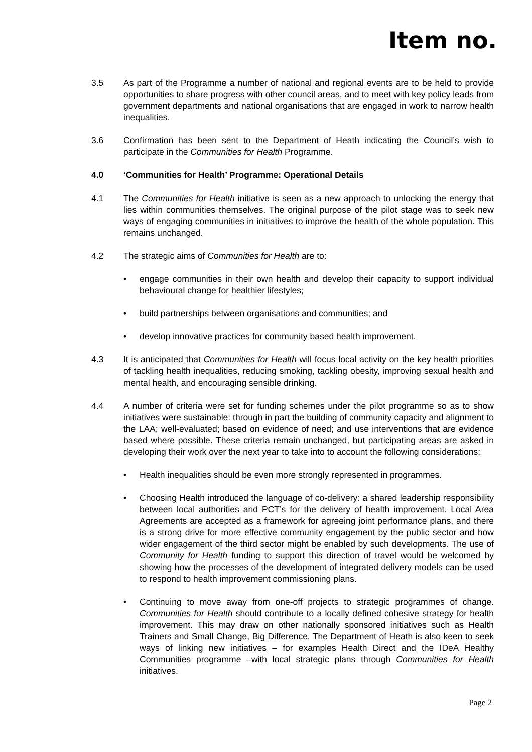Item no.
3.5 As part of the Programme a number of national and regional events are to be held to provide opportunities to share progress with other council areas, and to meet with key policy leads from government departments and national organisations that are engaged in work to narrow health inequalities.
3.6 Confirmation has been sent to the Department of Heath indicating the Council’s wish to participate in the Communities for Health Programme.
4.0 ‘Communities for Health’ Programme: Operational Details
4.1 The Communities for Health initiative is seen as a new approach to unlocking the energy that lies within communities themselves. The original purpose of the pilot stage was to seek new ways of engaging communities in initiatives to improve the health of the whole population. This remains unchanged.
4.2 The strategic aims of Communities for Health are to:
• engage communities in their own health and develop their capacity to support individual behavioural change for healthier lifestyles;
• build partnerships between organisations and communities; and
• develop innovative practices for community based health improvement.
4.3 It is anticipated that Communities for Health will focus local activity on the key health priorities of tackling health inequalities, reducing smoking, tackling obesity, improving sexual health and mental health, and encouraging sensible drinking.
4.4 A number of criteria were set for funding schemes under the pilot programme so as to show initiatives were sustainable: through in part the building of community capacity and alignment to the LAA; well-evaluated; based on evidence of need; and use interventions that are evidence based where possible. These criteria remain unchanged, but participating areas are asked in developing their work over the next year to take into to account the following considerations:
• Health inequalities should be even more strongly represented in programmes.
• Choosing Health introduced the language of co-delivery: a shared leadership responsibility between local authorities and PCT’s for the delivery of health improvement. Local Area Agreements are accepted as a framework for agreeing joint performance plans, and there is a strong drive for more effective community engagement by the public sector and how wider engagement of the third sector might be enabled by such developments. The use of Community for Health funding to support this direction of travel would be welcomed by showing how the processes of the development of integrated delivery models can be used to respond to health improvement commissioning plans.
• Continuing to move away from one-off projects to strategic programmes of change. Communities for Health should contribute to a locally defined cohesive strategy for health improvement. This may draw on other nationally sponsored initiatives such as Health Trainers and Small Change, Big Difference. The Department of Heath is also keen to seek ways of linking new initiatives – for examples Health Direct and the IDeA Healthy Communities programme –with local strategic plans through Communities for Health initiatives.
Page 2